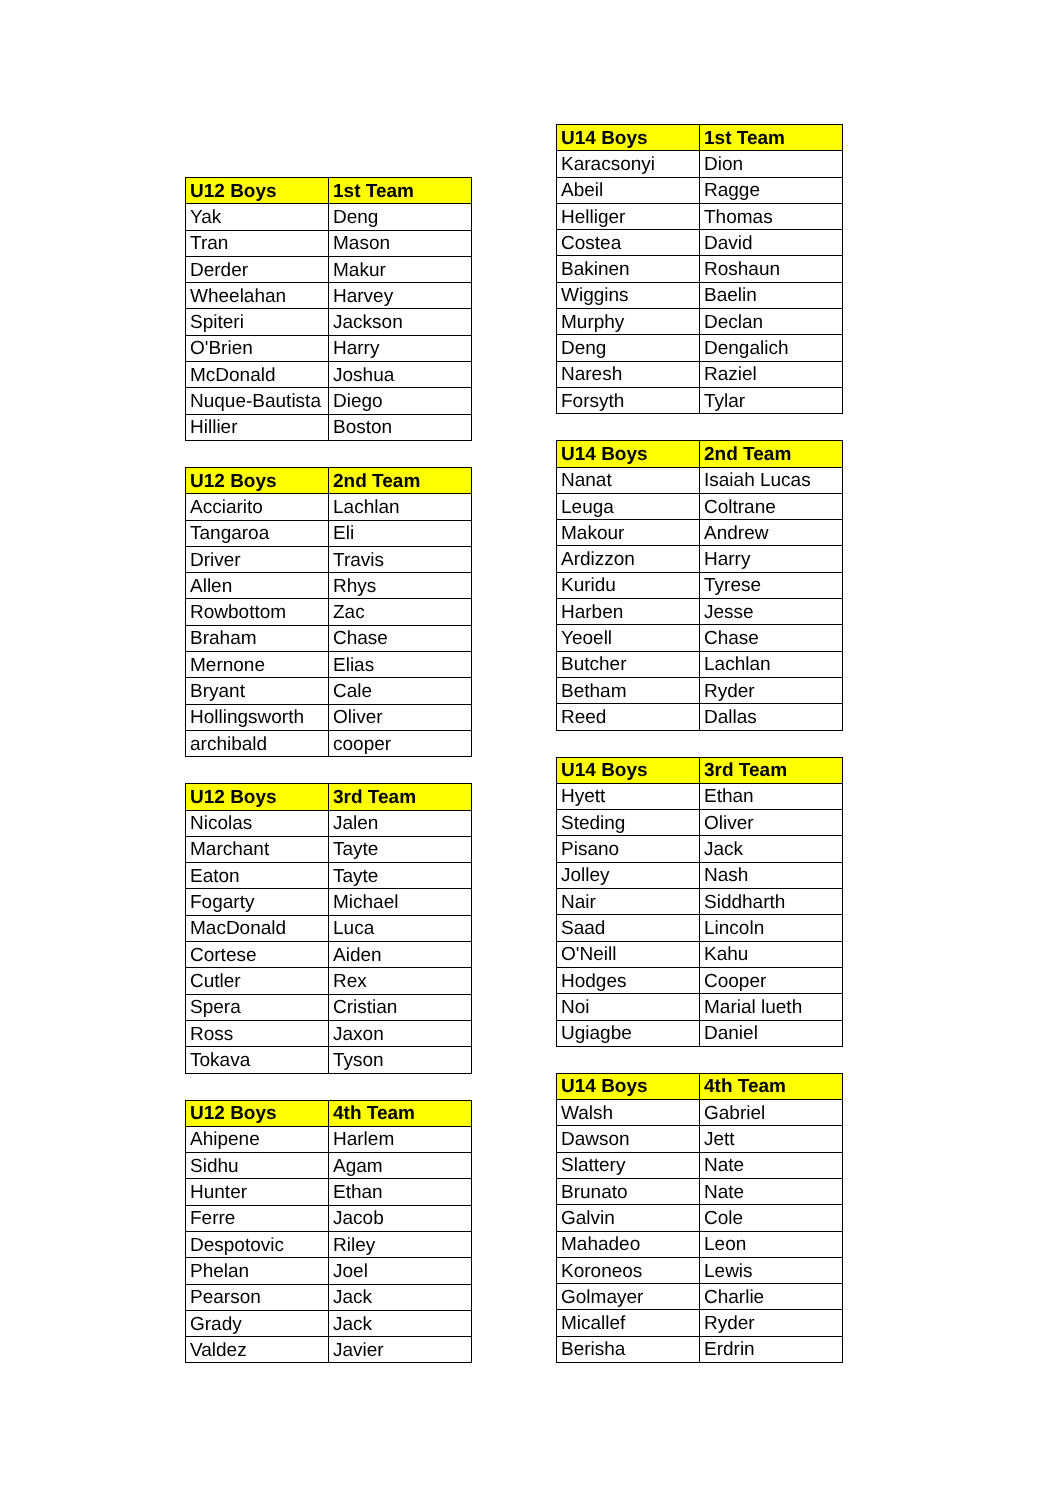| U12 Boys | 1st Team |
| --- | --- |
| Yak | Deng |
| Tran | Mason |
| Derder | Makur |
| Wheelahan | Harvey |
| Spiteri | Jackson |
| O'Brien | Harry |
| McDonald | Joshua |
| Nuque-Bautista | Diego |
| Hillier | Boston |
| U12 Boys | 2nd Team |
| --- | --- |
| Acciarito | Lachlan |
| Tangaroa | Eli |
| Driver | Travis |
| Allen | Rhys |
| Rowbottom | Zac |
| Braham | Chase |
| Mernone | Elias |
| Bryant | Cale |
| Hollingsworth | Oliver |
| archibald | cooper |
| U12 Boys | 3rd Team |
| --- | --- |
| Nicolas | Jalen |
| Marchant | Tayte |
| Eaton | Tayte |
| Fogarty | Michael |
| MacDonald | Luca |
| Cortese | Aiden |
| Cutler | Rex |
| Spera | Cristian |
| Ross | Jaxon |
| Tokava | Tyson |
| U12 Boys | 4th Team |
| --- | --- |
| Ahipene | Harlem |
| Sidhu | Agam |
| Hunter | Ethan |
| Ferre | Jacob |
| Despotovic | Riley |
| Phelan | Joel |
| Pearson | Jack |
| Grady | Jack |
| Valdez | Javier |
| U14 Boys | 1st Team |
| --- | --- |
| Karacsonyi | Dion |
| Abeil | Ragge |
| Helliger | Thomas |
| Costea | David |
| Bakinen | Roshaun |
| Wiggins | Baelin |
| Murphy | Declan |
| Deng | Dengalich |
| Naresh | Raziel |
| Forsyth | Tylar |
| U14 Boys | 2nd Team |
| --- | --- |
| Nanat | Isaiah Lucas |
| Leuga | Coltrane |
| Makour | Andrew |
| Ardizzon | Harry |
| Kuridu | Tyrese |
| Harben | Jesse |
| Yeoell | Chase |
| Butcher | Lachlan |
| Betham | Ryder |
| Reed | Dallas |
| U14 Boys | 3rd Team |
| --- | --- |
| Hyett | Ethan |
| Steding | Oliver |
| Pisano | Jack |
| Jolley | Nash |
| Nair | Siddharth |
| Saad | Lincoln |
| O'Neill | Kahu |
| Hodges | Cooper |
| Noi | Marial lueth |
| Ugiagbe | Daniel |
| U14 Boys | 4th Team |
| --- | --- |
| Walsh | Gabriel |
| Dawson | Jett |
| Slattery | Nate |
| Brunato | Nate |
| Galvin | Cole |
| Mahadeo | Leon |
| Koroneos | Lewis |
| Golmayer | Charlie |
| Micallef | Ryder |
| Berisha | Erdrin |